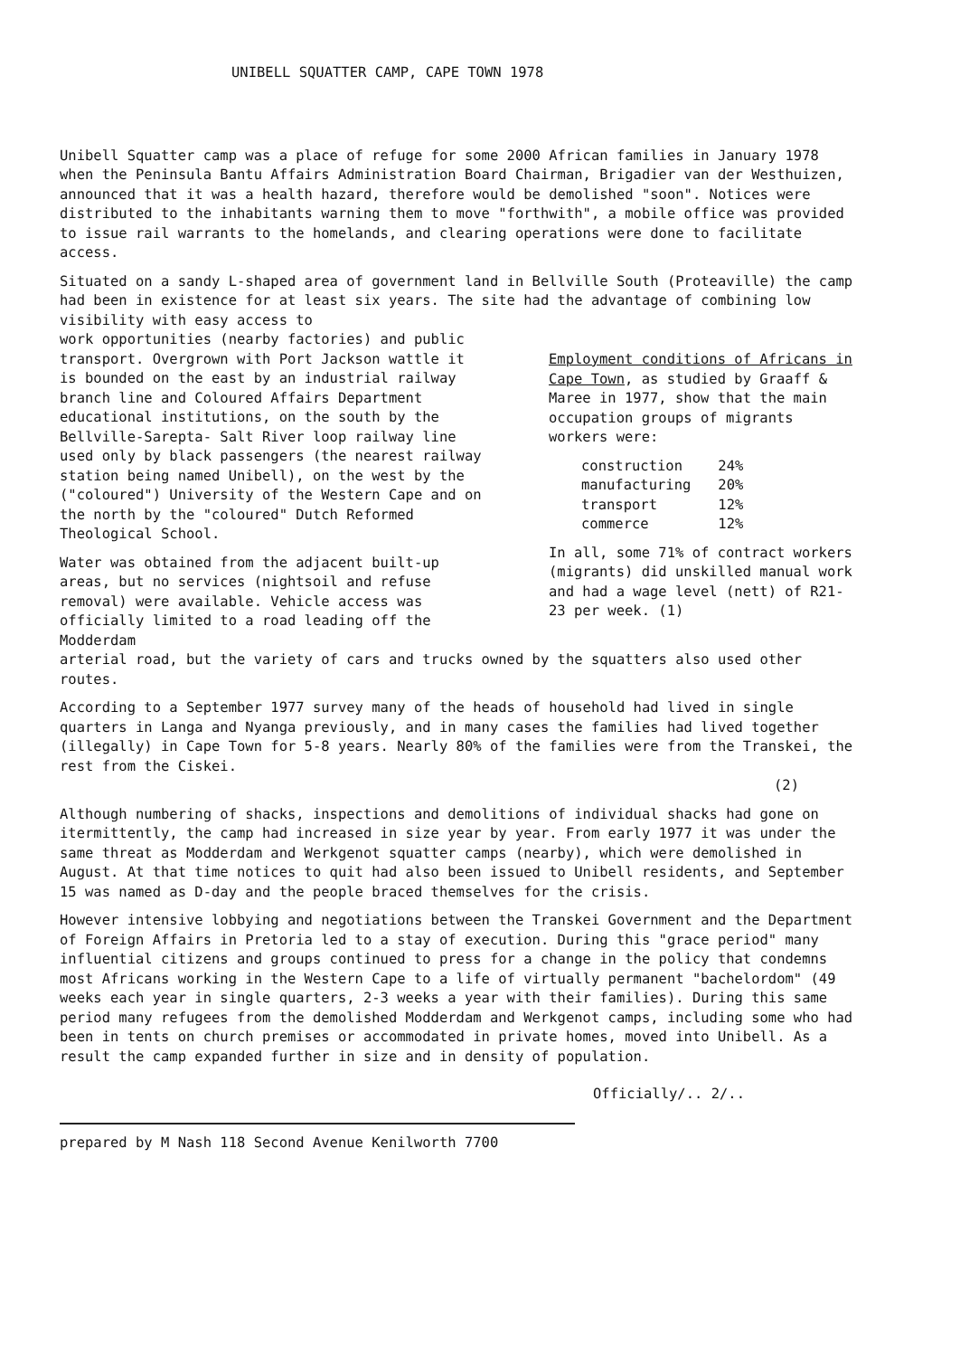UNIBELL SQUATTER CAMP, CAPE TOWN 1978
Unibell Squatter camp was a place of refuge for some 2000 African families in January 1978 when the Peninsula Bantu Affairs Administration Board Chairman, Brigadier van der Westhuizen, announced that it was a health hazard, therefore would be demolished "soon". Notices were distributed to the inhabitants warning them to move "forthwith", a mobile office was provided to issue rail warrants to the homelands, and clearing operations were done to facilitate access.
Situated on a sandy L-shaped area of government land in Bellville South (Proteaville) the camp had been in existence for at least six years. The site had the advantage of combining low visibility with easy access to
work opportunities (nearby factories) and public transport. Overgrown with Port Jackson wattle it is bounded on the east by an industrial railway branch line and Coloured Affairs Department educational institutions, on the south by the Bellville-Sarepta- Salt River loop railway line used only by black passengers (the nearest railway station being named Unibell), on the west by the ("coloured") University of the Western Cape and on the north by the "coloured" Dutch Reformed Theological School.
Water was obtained from the adjacent built-up areas, but no services (nightsoil and refuse removal) were available. Vehicle access was officially limited to a road leading off the Modderdam
Employment conditions of Africans in Cape Town, as studied by Graaff & Maree in 1977, show that the main occupation groups of migrants workers were:
| construction | 24% |
| manufacturing | 20% |
| transport | 12% |
| commerce | 12% |
In all, some 71% of contract workers (migrants) did unskilled manual work and had a wage level (nett) of R21-23 per week. (1)
arterial road, but the variety of cars and trucks owned by the squatters also used other routes.
According to a September 1977 survey many of the heads of household had lived in single quarters in Langa and Nyanga previously, and in many cases the families had lived together (illegally) in Cape Town for 5-8 years. Nearly 80% of the families were from the Transkei, the rest from the Ciskei.
(2)
Although numbering of shacks, inspections and demolitions of individual shacks had gone on itermittently, the camp had increased in size year by year. From early 1977 it was under the same threat as Modderdam and Werkgenot squatter camps (nearby), which were demolished in August. At that time notices to quit had also been issued to Unibell residents, and September 15 was named as D-day and the people braced themselves for the crisis.
However intensive lobbying and negotiations between the Transkei Government and the Department of Foreign Affairs in Pretoria led to a stay of execution. During this "grace period" many influential citizens and groups continued to press for a change in the policy that condemns most Africans working in the Western Cape to a life of virtually permanent "bachelordom" (49 weeks each year in single quarters, 2-3 weeks a year with their families). During this same period many refugees from the demolished Modderdam and Werkgenot camps, including some who had been in tents on church premises or accommodated in private homes, moved into Unibell. As a result the camp expanded further in size and in density of population.
Officially/.. 2/..
prepared by M Nash 118 Second Avenue Kenilworth 7700